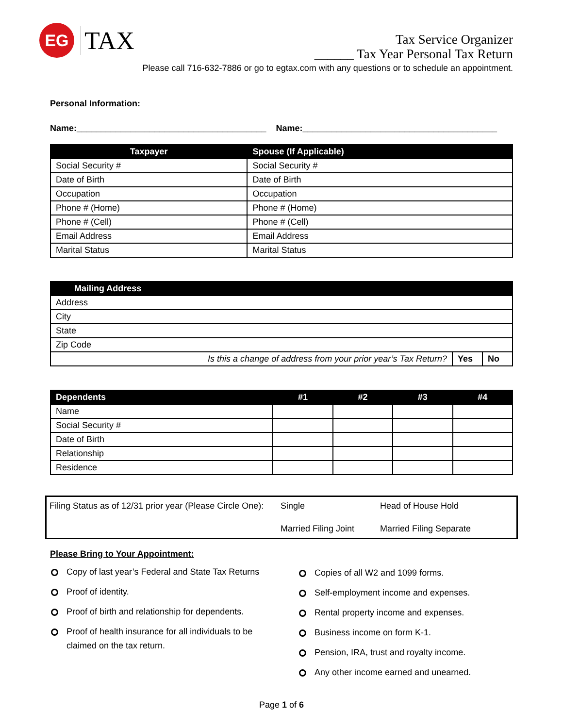EG
TAX
Tax Service Organizer
______ Tax Year Personal Tax Return
Please call 716-632-7886 or go to egtax.com with any questions or to schedule an appointment.
Personal Information:
Name:_______________________________________ Name:________________________________________
| Taxpayer | Spouse (If Applicable) |
| --- | --- |
| Social Security # | Social Security # |
| Date of Birth | Date of Birth |
| Occupation | Occupation |
| Phone # (Home) | Phone # (Home) |
| Phone # (Cell) | Phone # (Cell) |
| Email Address | Email Address |
| Marital Status | Marital Status |
| Mailing Address | | |
| --- | --- | --- |
| Address | | |
| City | | |
| State | | |
| Zip Code | | |
| Is this a change of address from your prior year’s Tax Return? | Yes | No |
| Dependents | #1 | #2 | #3 | #4 |
| --- | --- | --- | --- | --- |
| Name | | | | |
| Social Security # | | | | |
| Date of Birth | | | | |
| Relationship | | | | |
| Residence | | | | |
Filing Status as of 12/31 prior year (Please Circle One): Single Head of House Hold Married Filing Joint Married Filing Separate
Please Bring to Your Appointment:
Copy of last year’s Federal and State Tax Returns
Proof of identity.
Proof of birth and relationship for dependents.
Proof of health insurance for all individuals to be claimed on the tax return.
Copies of all W2 and 1099 forms.
Self-employment income and expenses.
Rental property income and expenses.
Business income on form K-1.
Pension, IRA, trust and royalty income.
Any other income earned and unearned.
Page 1 of 6